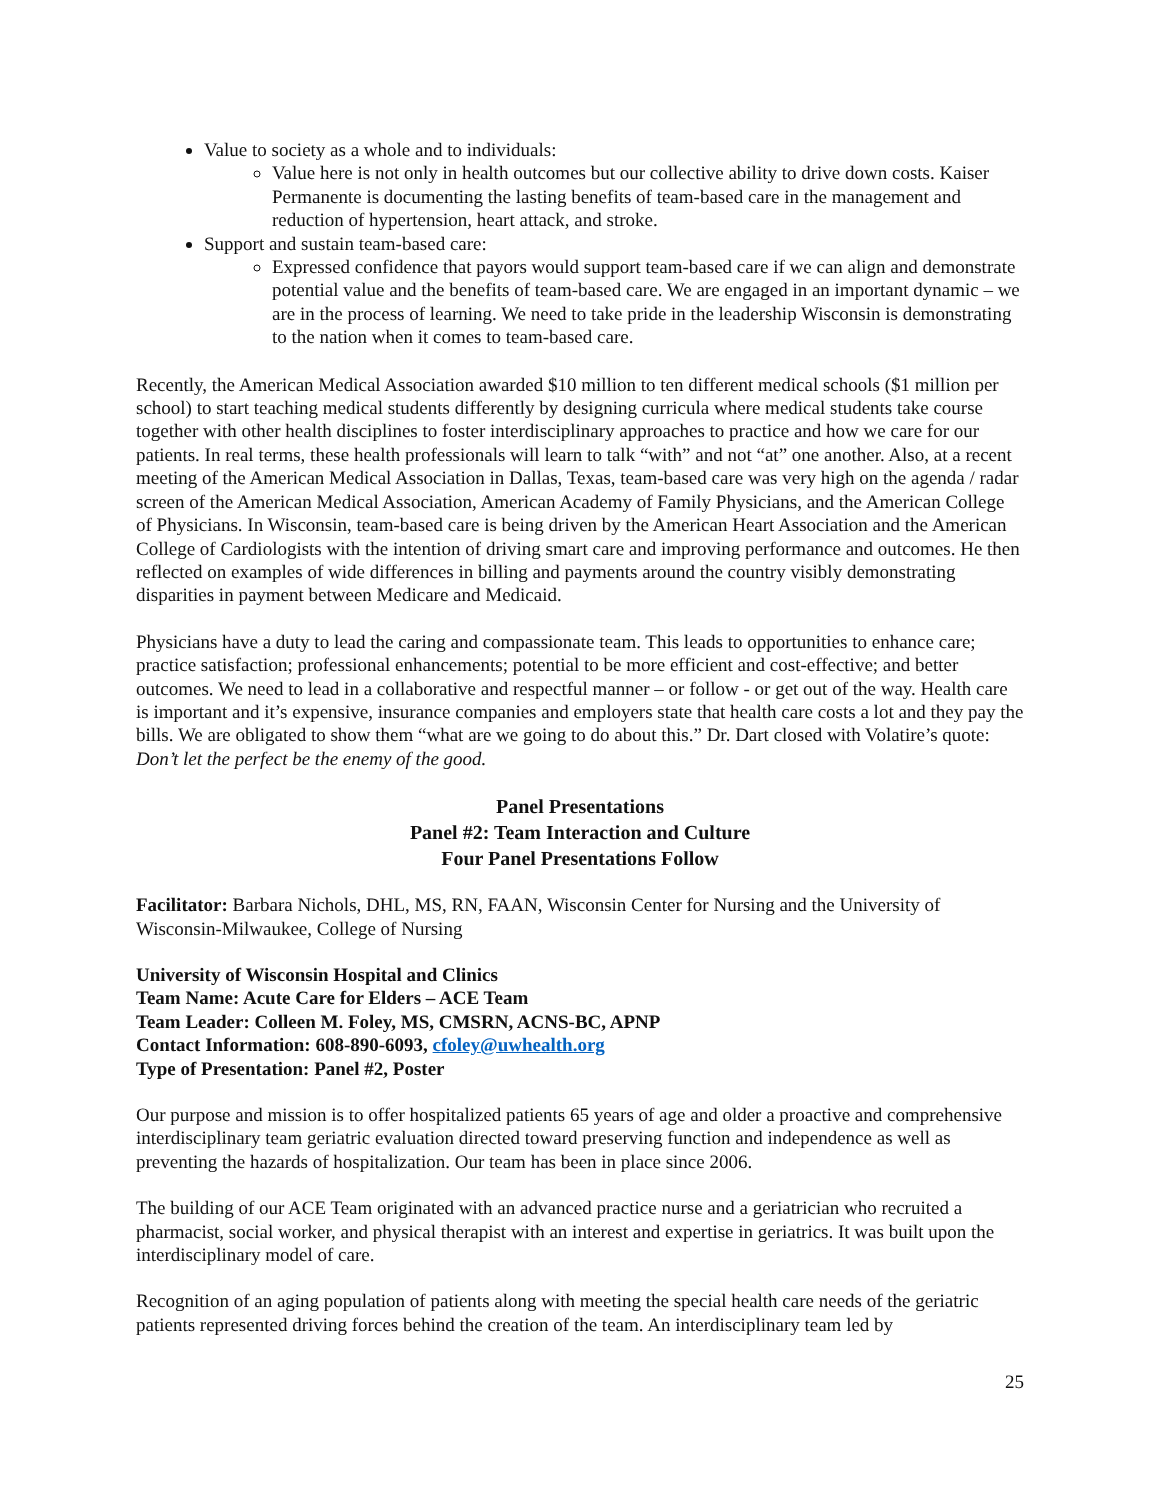Value to society as a whole and to individuals:
Value here is not only in health outcomes but our collective ability to drive down costs. Kaiser Permanente is documenting the lasting benefits of team-based care in the management and reduction of hypertension, heart attack, and stroke.
Support and sustain team-based care:
Expressed confidence that payors would support team-based care if we can align and demonstrate potential value and the benefits of team-based care. We are engaged in an important dynamic – we are in the process of learning. We need to take pride in the leadership Wisconsin is demonstrating to the nation when it comes to team-based care.
Recently, the American Medical Association awarded $10 million to ten different medical schools ($1 million per school) to start teaching medical students differently by designing curricula where medical students take course together with other health disciplines to foster interdisciplinary approaches to practice and how we care for our patients. In real terms, these health professionals will learn to talk “with” and not “at” one another. Also, at a recent meeting of the American Medical Association in Dallas, Texas, team-based care was very high on the agenda / radar screen of the American Medical Association, American Academy of Family Physicians, and the American College of Physicians. In Wisconsin, team-based care is being driven by the American Heart Association and the American College of Cardiologists with the intention of driving smart care and improving performance and outcomes. He then reflected on examples of wide differences in billing and payments around the country visibly demonstrating disparities in payment between Medicare and Medicaid.
Physicians have a duty to lead the caring and compassionate team. This leads to opportunities to enhance care; practice satisfaction; professional enhancements; potential to be more efficient and cost-effective; and better outcomes. We need to lead in a collaborative and respectful manner – or follow - or get out of the way. Health care is important and it’s expensive, insurance companies and employers state that health care costs a lot and they pay the bills. We are obligated to show them “what are we going to do about this.” Dr. Dart closed with Volatire’s quote: Don’t let the perfect be the enemy of the good.
Panel Presentations
Panel #2: Team Interaction and Culture
Four Panel Presentations Follow
Facilitator: Barbara Nichols, DHL, MS, RN, FAAN, Wisconsin Center for Nursing and the University of Wisconsin-Milwaukee, College of Nursing
University of Wisconsin Hospital and Clinics
Team Name: Acute Care for Elders – ACE Team
Team Leader: Colleen M. Foley, MS, CMSRN, ACNS-BC, APNP
Contact Information: 608-890-6093, cfoley@uwhealth.org
Type of Presentation: Panel #2, Poster
Our purpose and mission is to offer hospitalized patients 65 years of age and older a proactive and comprehensive interdisciplinary team geriatric evaluation directed toward preserving function and independence as well as preventing the hazards of hospitalization. Our team has been in place since 2006.
The building of our ACE Team originated with an advanced practice nurse and a geriatrician who recruited a pharmacist, social worker, and physical therapist with an interest and expertise in geriatrics. It was built upon the interdisciplinary model of care.
Recognition of an aging population of patients along with meeting the special health care needs of the geriatric patients represented driving forces behind the creation of the team. An interdisciplinary team led by
25